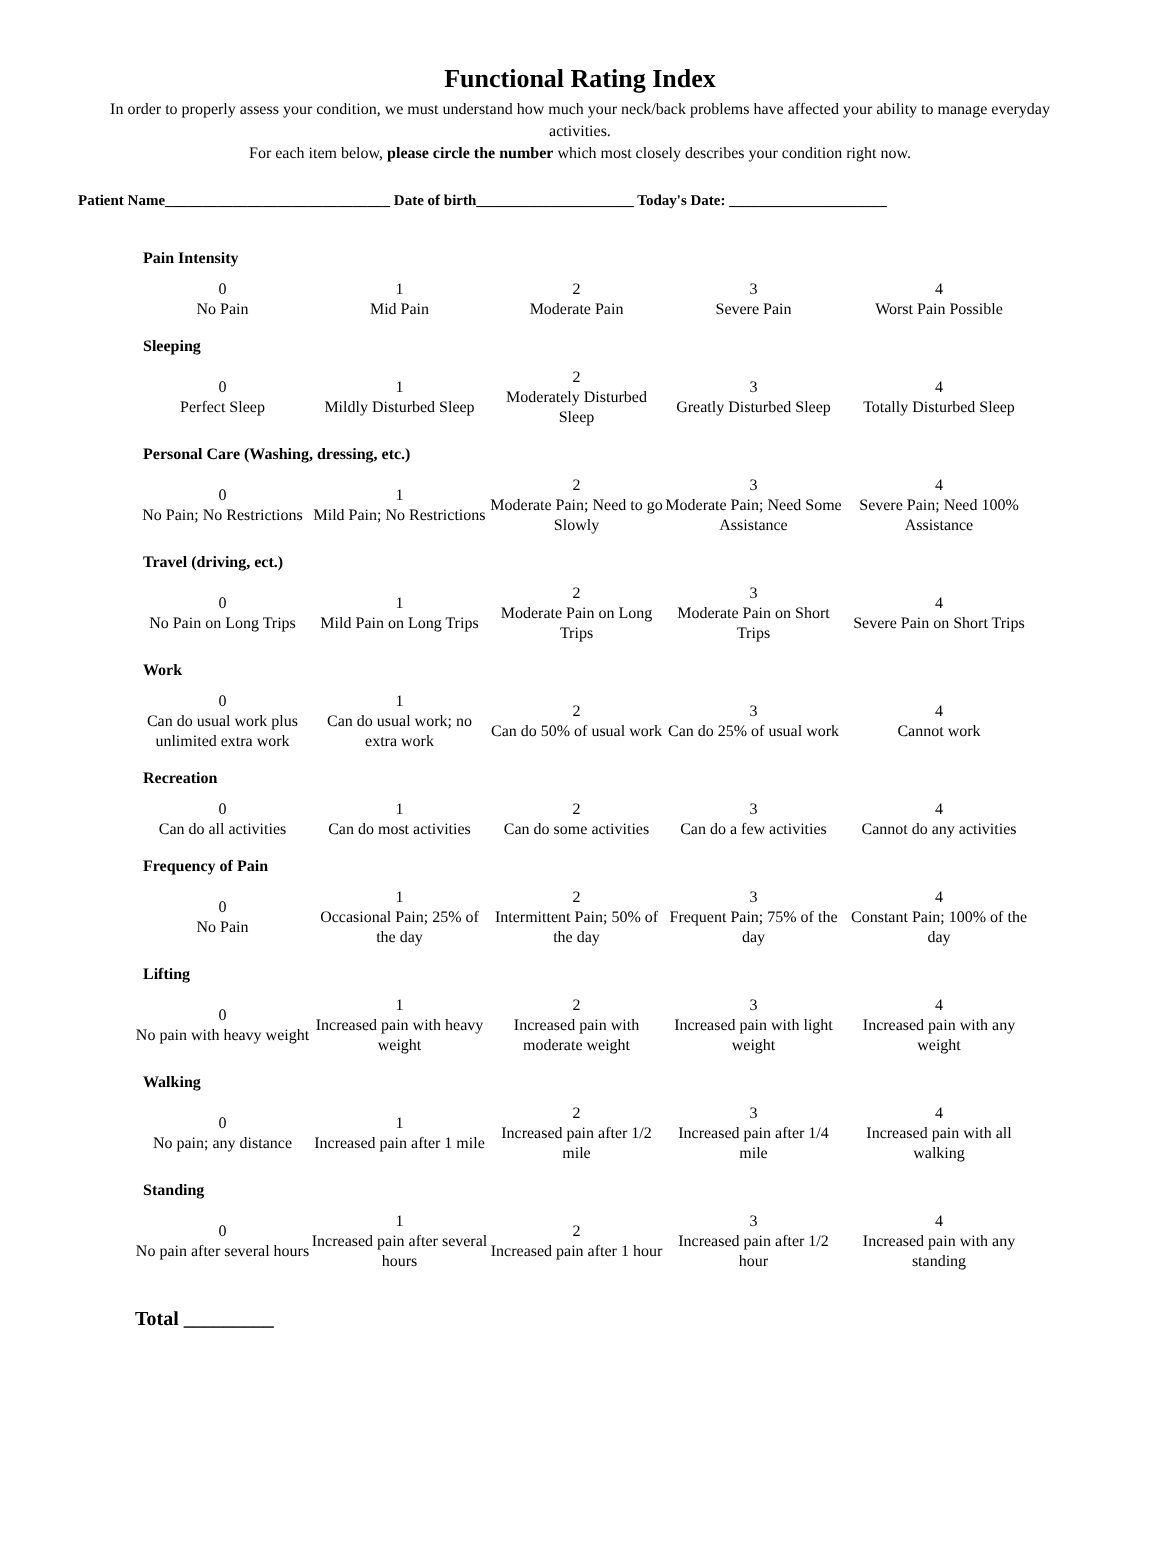Functional Rating Index
In order to properly assess your condition, we must understand how much your neck/back problems have affected your ability to manage everyday activities.
For each item below, please circle the number which most closely describes your condition right now.
Patient Name______________________________ Date of birth_____________________ Today's Date: _____________________
Pain Intensity
| 0 No Pain | 1 Mid Pain | 2 Moderate Pain | 3 Severe Pain | 4 Worst Pain Possible |
Sleeping
| 0 Perfect Sleep | 1 Mildly Disturbed Sleep | 2 Moderately Disturbed Sleep | 3 Greatly Disturbed Sleep | 4 Totally Disturbed Sleep |
Personal Care (Washing, dressing, etc.)
| 0 No Pain; No Restrictions | 1 Mild Pain; No Restrictions | 2 Moderate Pain; Need to go Slowly | 3 Moderate Pain; Need Some Assistance | 4 Severe Pain; Need 100% Assistance |
Travel (driving, ect.)
| 0 No Pain on Long Trips | 1 Mild Pain on Long Trips | 2 Moderate Pain on Long Trips | 3 Moderate Pain on Short Trips | 4 Severe Pain on Short Trips |
Work
| 0 Can do usual work plus unlimited extra work | 1 Can do usual work; no extra work | 2 Can do 50% of usual work | 3 Can do 25% of usual work | 4 Cannot work |
Recreation
| 0 Can do all activities | 1 Can do most activities | 2 Can do some activities | 3 Can do a few activities | 4 Cannot do any activities |
Frequency of Pain
| 0 No Pain | 1 Occasional Pain; 25% of the day | 2 Intermittent Pain; 50% of the day | 3 Frequent Pain; 75% of the day | 4 Constant Pain; 100% of the day |
Lifting
| 0 No pain with heavy weight | 1 Increased pain with heavy weight | 2 Increased pain with moderate weight | 3 Increased pain with light weight | 4 Increased pain with any weight |
Walking
| 0 No pain; any distance | 1 Increased pain after 1 mile | 2 Increased pain after 1/2 mile | 3 Increased pain after 1/4 mile | 4 Increased pain with all walking |
Standing
| 0 No pain after several hours | 1 Increased pain after several hours | 2 Increased pain after 1 hour | 3 Increased pain after 1/2 hour | 4 Increased pain with any standing |
Total _________